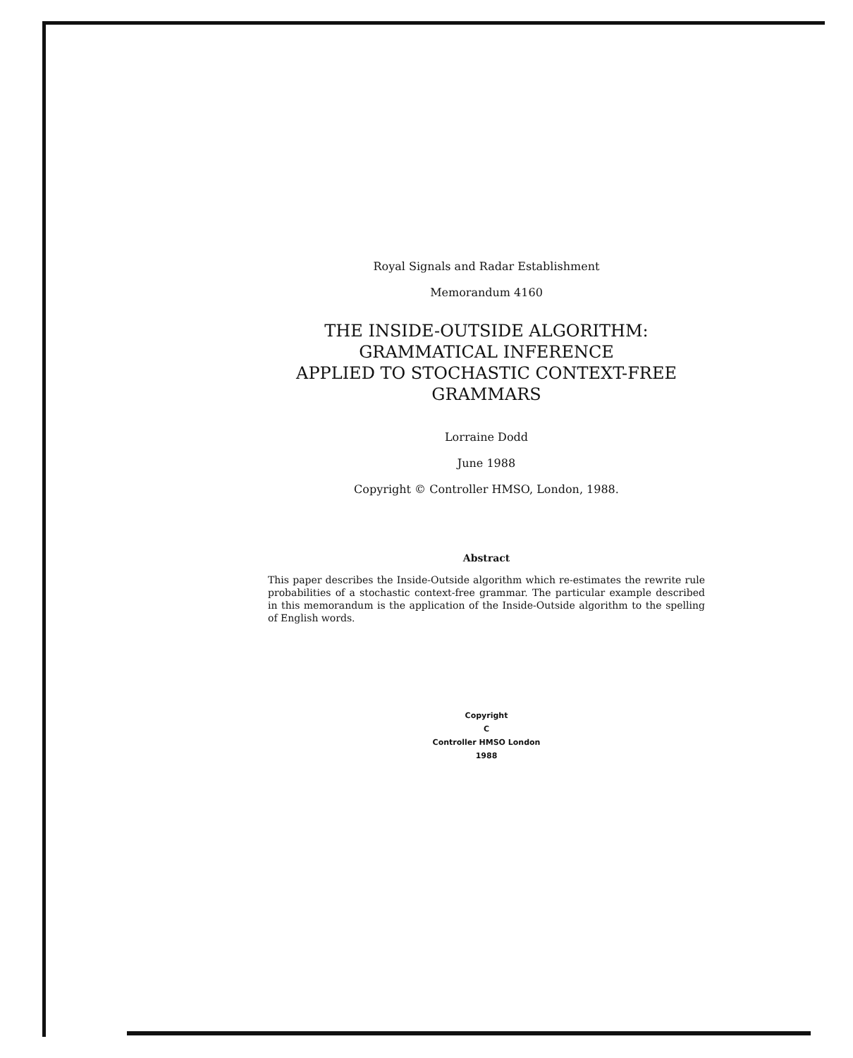Royal Signals and Radar Establishment
Memorandum 4160
THE INSIDE-OUTSIDE ALGORITHM:
GRAMMATICAL INFERENCE
APPLIED TO STOCHASTIC CONTEXT-FREE
GRAMMARS
Lorraine Dodd
June 1988
Copyright © Controller HMSO, London, 1988.
Abstract
This paper describes the Inside-Outside algorithm which re-estimates the rewrite rule probabilities of a stochastic context-free grammar. The particular example described in this memorandum is the application of the Inside-Outside algorithm to the spelling of English words.
Copyright
C
Controller HMSO London
1988